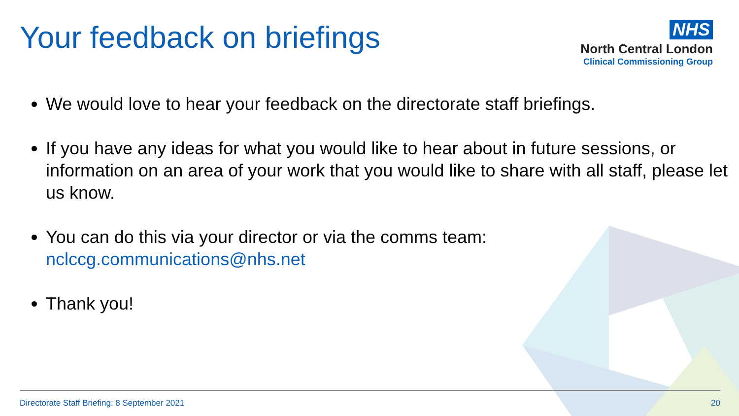Your feedback on briefings
NHS
North Central London
Clinical Commissioning Group
We would love to hear your feedback on the directorate staff briefings.
If you have any ideas for what you would like to hear about in future sessions, or information on an area of your work that you would like to share with all staff, please let us know.
You can do this via your director or via the comms team: nclccg.communications@nhs.net
Thank you!
Directorate Staff Briefing: 8 September 2021 20